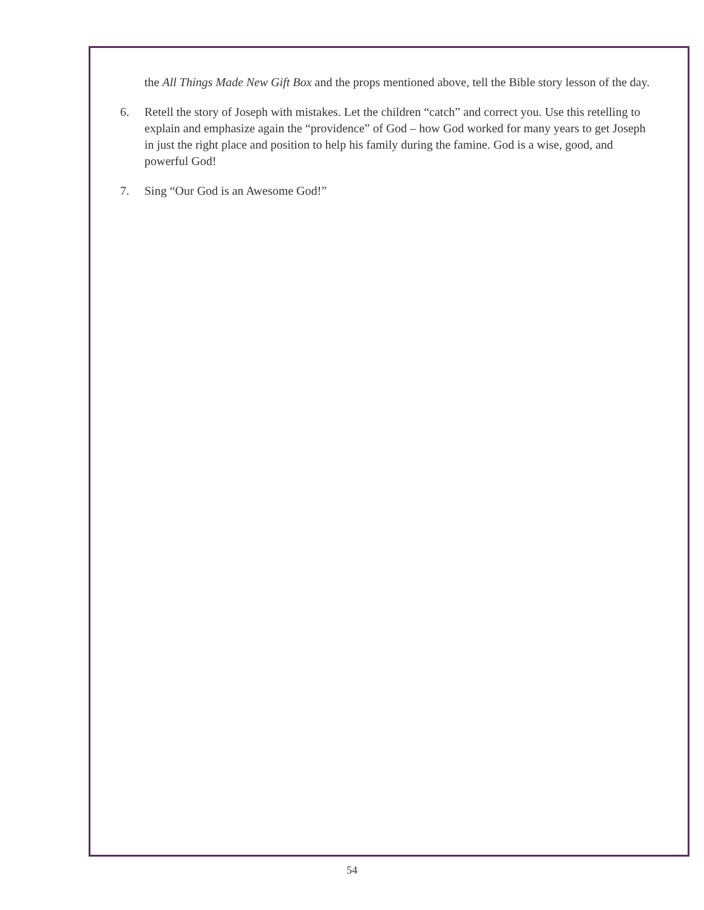the All Things Made New Gift Box and the props mentioned above, tell the Bible story lesson of the day.
6. Retell the story of Joseph with mistakes. Let the children “catch” and correct you. Use this retelling to explain and emphasize again the “providence” of God – how God worked for many years to get Joseph in just the right place and position to help his family during the famine. God is a wise, good, and powerful God!
7. Sing “Our God is an Awesome God!”
54